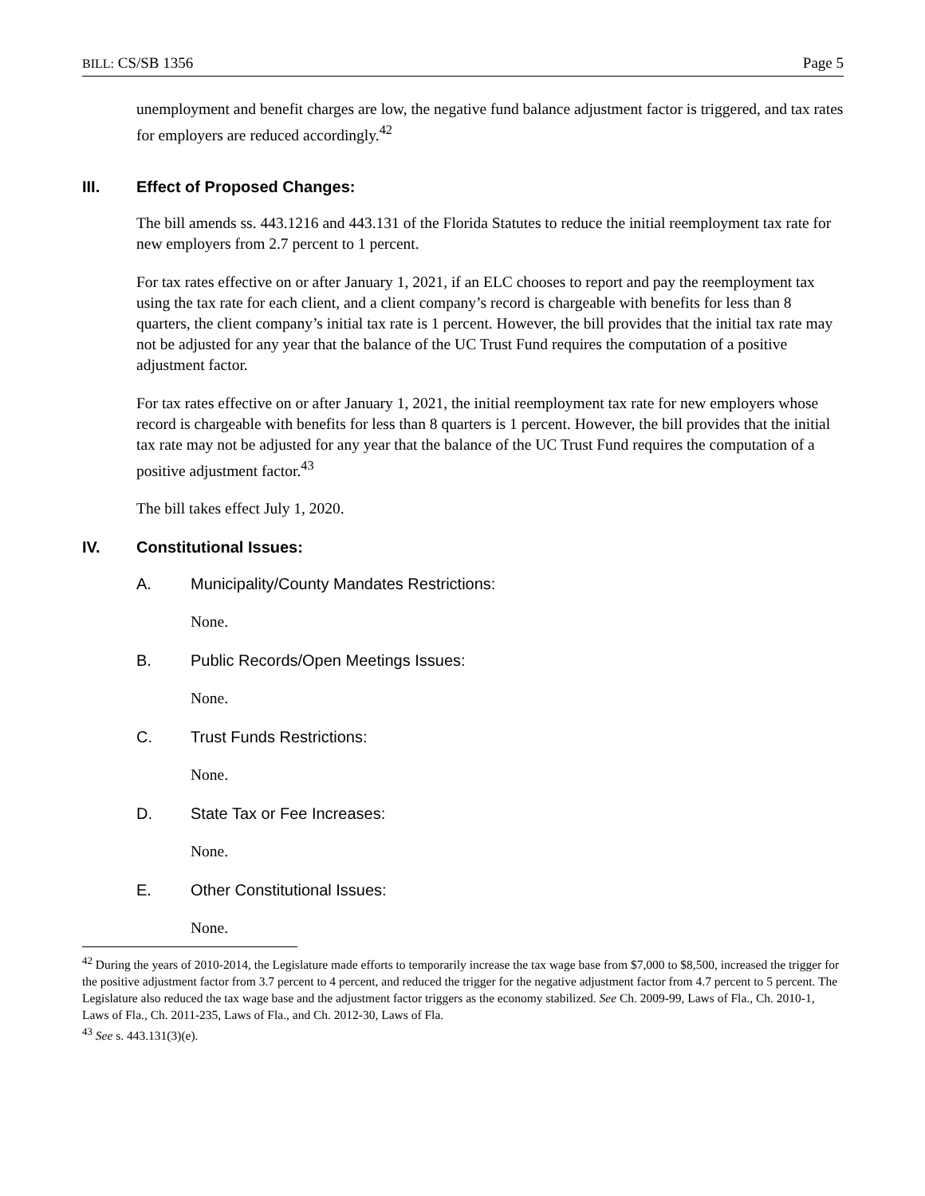BILL: CS/SB 1356 Page 5
unemployment and benefit charges are low, the negative fund balance adjustment factor is triggered, and tax rates for employers are reduced accordingly.<sup>42</sup>
III. Effect of Proposed Changes:
The bill amends ss. 443.1216 and 443.131 of the Florida Statutes to reduce the initial reemployment tax rate for new employers from 2.7 percent to 1 percent.
For tax rates effective on or after January 1, 2021, if an ELC chooses to report and pay the reemployment tax using the tax rate for each client, and a client company’s record is chargeable with benefits for less than 8 quarters, the client company’s initial tax rate is 1 percent. However, the bill provides that the initial tax rate may not be adjusted for any year that the balance of the UC Trust Fund requires the computation of a positive adjustment factor.
For tax rates effective on or after January 1, 2021, the initial reemployment tax rate for new employers whose record is chargeable with benefits for less than 8 quarters is 1 percent. However, the bill provides that the initial tax rate may not be adjusted for any year that the balance of the UC Trust Fund requires the computation of a positive adjustment factor.<sup>43</sup>
The bill takes effect July 1, 2020.
IV. Constitutional Issues:
A. Municipality/County Mandates Restrictions:
None.
B. Public Records/Open Meetings Issues:
None.
C. Trust Funds Restrictions:
None.
D. State Tax or Fee Increases:
None.
E. Other Constitutional Issues:
None.
<sup>42</sup> During the years of 2010-2014, the Legislature made efforts to temporarily increase the tax wage base from $7,000 to $8,500, increased the trigger for the positive adjustment factor from 3.7 percent to 4 percent, and reduced the trigger for the negative adjustment factor from 4.7 percent to 5 percent. The Legislature also reduced the tax wage base and the adjustment factor triggers as the economy stabilized. See Ch. 2009-99, Laws of Fla., Ch. 2010-1, Laws of Fla., Ch. 2011-235, Laws of Fla., and Ch. 2012-30, Laws of Fla.
<sup>43</sup> See s. 443.131(3)(e).